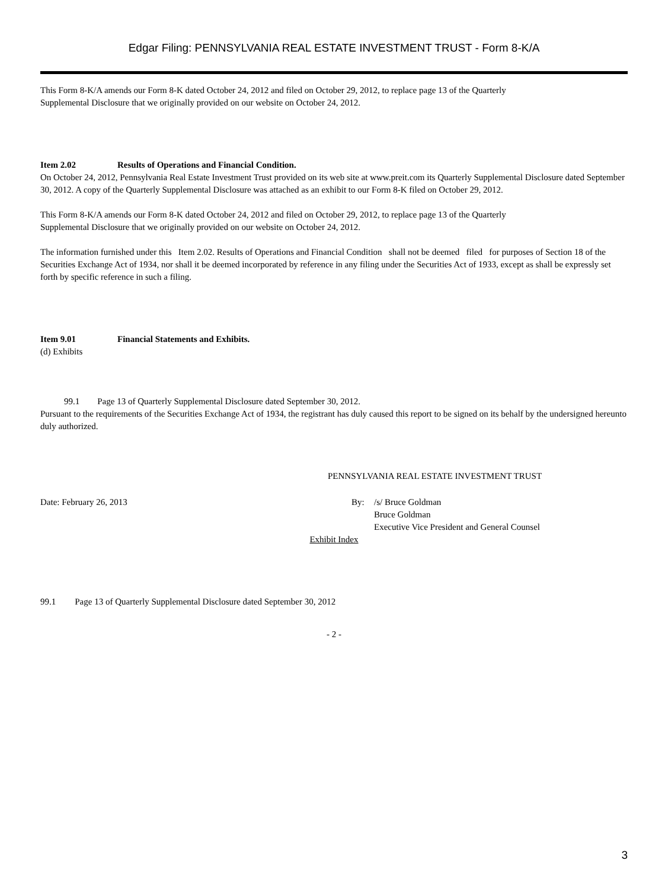Edgar Filing: PENNSYLVANIA REAL ESTATE INVESTMENT TRUST - Form 8-K/A
This Form 8-K/A amends our Form 8-K dated October 24, 2012 and filed on October 29, 2012, to replace page 13 of the Quarterly
Supplemental Disclosure that we originally provided on our website on October 24, 2012.
Item 2.02 Results of Operations and Financial Condition.
On October 24, 2012, Pennsylvania Real Estate Investment Trust provided on its web site at www.preit.com its Quarterly Supplemental Disclosure dated September 30, 2012. A copy of the Quarterly Supplemental Disclosure was attached as an exhibit to our Form 8-K filed on October 29, 2012.
This Form 8-K/A amends our Form 8-K dated October 24, 2012 and filed on October 29, 2012, to replace page 13 of the Quarterly
Supplemental Disclosure that we originally provided on our website on October 24, 2012.
The information furnished under this Item 2.02. Results of Operations and Financial Condition shall not be deemed filed for purposes of Section 18 of the Securities Exchange Act of 1934, nor shall it be deemed incorporated by reference in any filing under the Securities Act of 1933, except as shall be expressly set forth by specific reference in such a filing.
Item 9.01 Financial Statements and Exhibits.
(d) Exhibits
99.1 Page 13 of Quarterly Supplemental Disclosure dated September 30, 2012.
Pursuant to the requirements of the Securities Exchange Act of 1934, the registrant has duly caused this report to be signed on its behalf by the undersigned hereunto duly authorized.
PENNSYLVANIA REAL ESTATE INVESTMENT TRUST
Date: February 26, 2013 By: /s/ Bruce Goldman
Bruce Goldman
Executive Vice President and General Counsel
Exhibit Index
99.1 Page 13 of Quarterly Supplemental Disclosure dated September 30, 2012
- 2 -
3